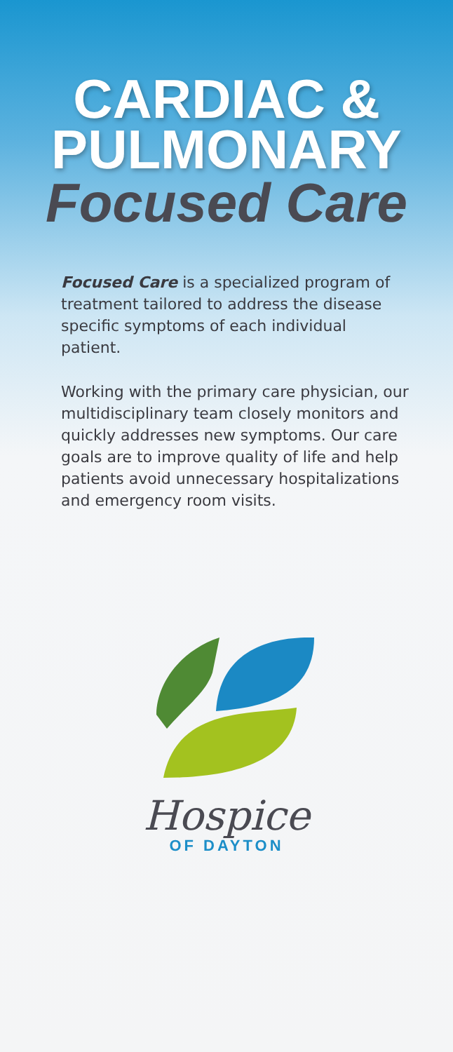CARDIAC &
PULMONARY
Focused Care
Focused Care is a specialized program of treatment tailored to address the disease specific symptoms of each individual patient.
Working with the primary care physician, our multidisciplinary team closely monitors and quickly addresses new symptoms. Our care goals are to improve quality of life and help patients avoid unnecessary hospitalizations and emergency room visits.
Hospice
OF DAYTON